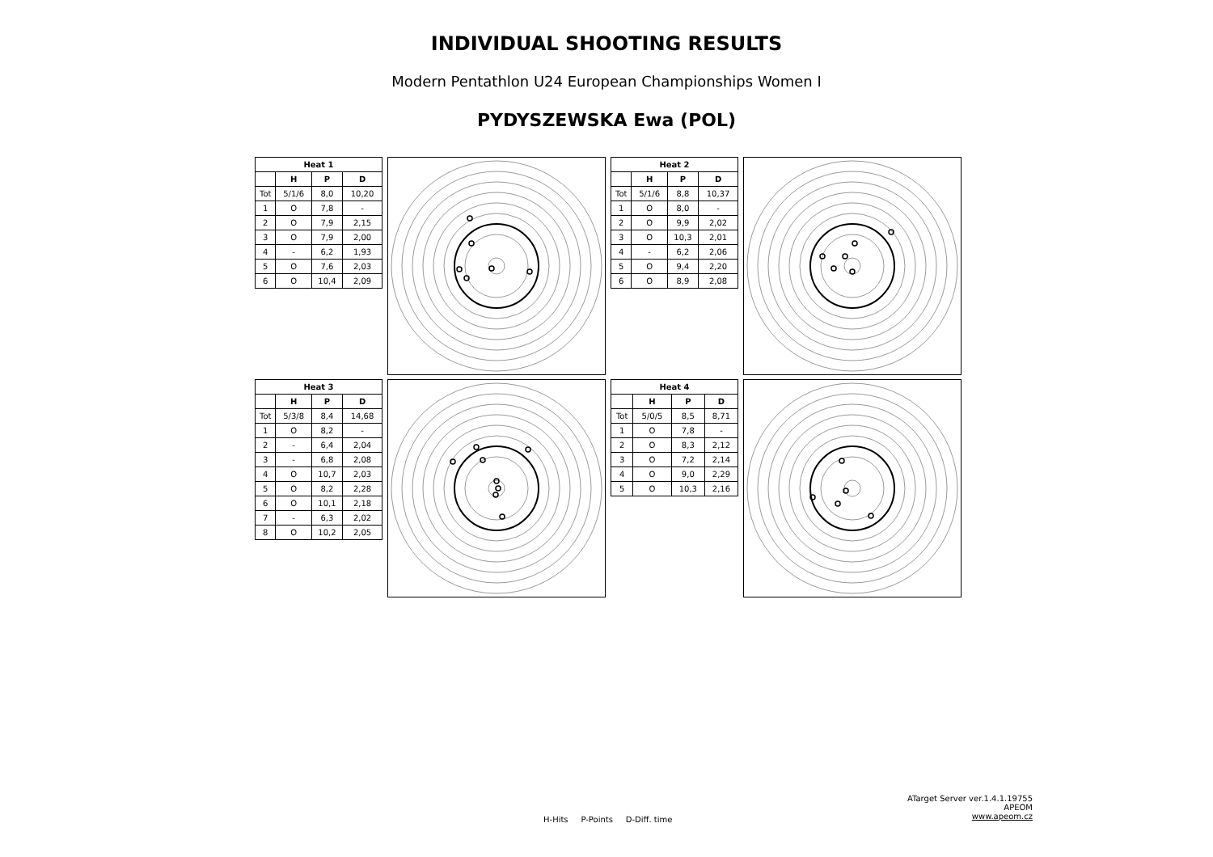INDIVIDUAL SHOOTING RESULTS
Modern Pentathlon U24 European Championships Women I
PYDYSZEWSKA Ewa (POL)
| Heat 1 | | | |
| --- | --- | --- | --- |
| | H | P | D |
| Tot | 5/1/6 | 8,0 | 10,20 |
| 1 | O | 7,8 | - |
| 2 | O | 7,9 | 2,15 |
| 3 | O | 7,9 | 2,00 |
| 4 | - | 6,2 | 1,93 |
| 5 | O | 7,6 | 2,03 |
| 6 | O | 10,4 | 2,09 |
| Heat 2 | | | |
| --- | --- | --- | --- |
| | H | P | D |
| Tot | 5/1/6 | 8,8 | 10,37 |
| 1 | O | 8,0 | - |
| 2 | O | 9,9 | 2,02 |
| 3 | O | 10,3 | 2,01 |
| 4 | - | 6,2 | 2,06 |
| 5 | O | 9,4 | 2,20 |
| 6 | O | 8,9 | 2,08 |
| Heat 3 | | | |
| --- | --- | --- | --- |
| | H | P | D |
| Tot | 5/3/8 | 8,4 | 14,68 |
| 1 | O | 8,2 | - |
| 2 | - | 6,4 | 2,04 |
| 3 | - | 6,8 | 2,08 |
| 4 | O | 10,7 | 2,03 |
| 5 | O | 8,2 | 2,28 |
| 6 | O | 10,1 | 2,18 |
| 7 | - | 6,3 | 2,02 |
| 8 | O | 10,2 | 2,05 |
| Heat 4 | | | |
| --- | --- | --- | --- |
| | H | P | D |
| Tot | 5/0/5 | 8,5 | 8,71 |
| 1 | O | 7,8 | - |
| 2 | O | 8,3 | 2,12 |
| 3 | O | 7,2 | 2,14 |
| 4 | O | 9,0 | 2,29 |
| 5 | O | 10,3 | 2,16 |
H-Hits P-Points D-Diff. time
ATarget Server ver.1.4.1.19755
APEOM
www.apeom.cz